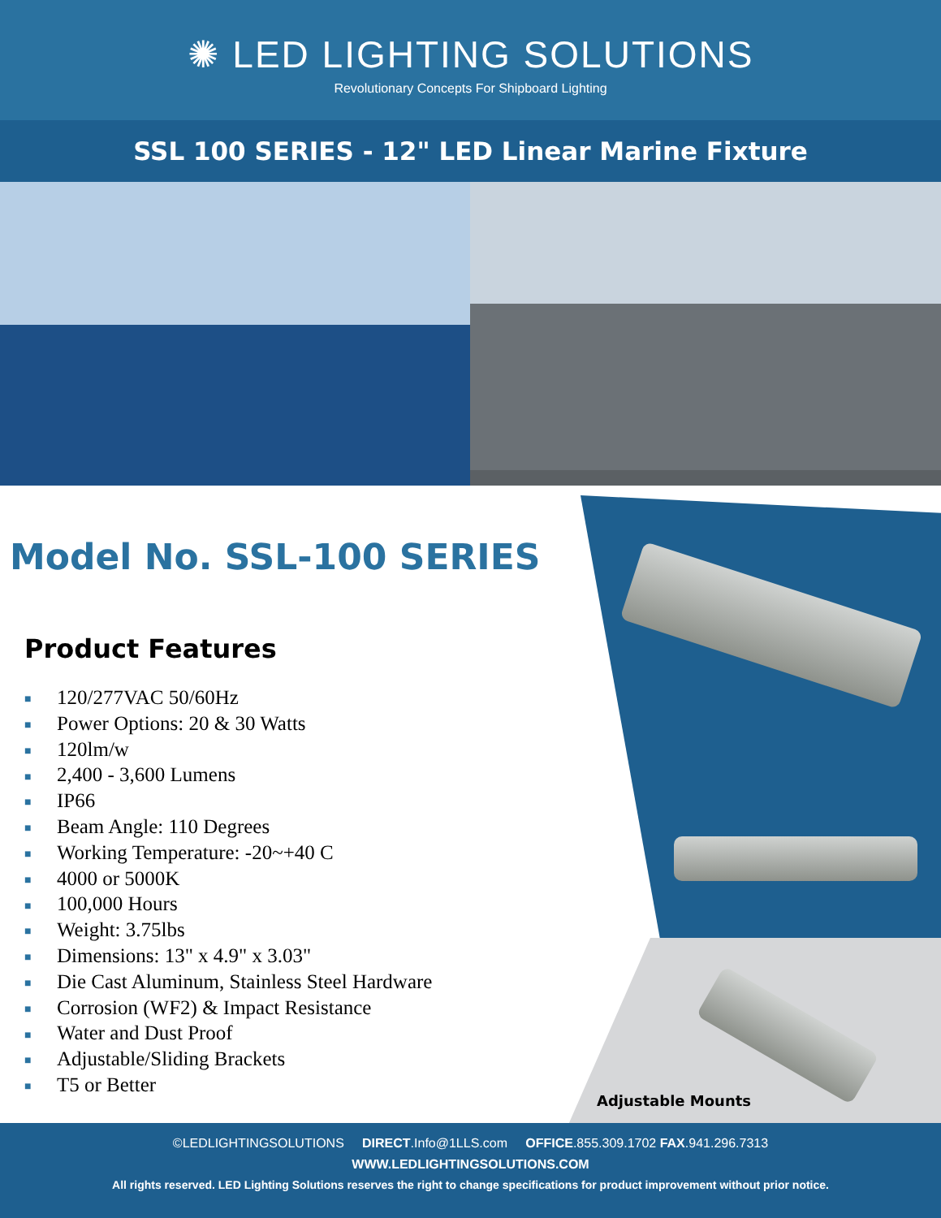✺ LED LIGHTING SOLUTIONS
Revolutionary Concepts For Shipboard Lighting
SSL 100 SERIES - 12" LED Linear Marine Fixture
Model No. SSL-100 SERIES
Product Features
■ 120/277VAC 50/60Hz
■ Power Options: 20 & 30 Watts
■ 120lm/w
■ 2,400 - 3,600 Lumens
■ IP66
■ Beam Angle: 110 Degrees
■ Working Temperature: -20~+40 C
■ 4000 or 5000K
■ 100,000 Hours
■ Weight: 3.75lbs
■ Dimensions: 13" x 4.9" x 3.03"
■ Die Cast Aluminum, Stainless Steel Hardware
■ Corrosion (WF2) & Impact Resistance
■ Water and Dust Proof
■ Adjustable/Sliding Brackets
■ T5 or Better
Adjustable Mounts
©LEDLIGHTINGSOLUTIONS DIRECT.Info@1LLS.com OFFICE.855.309.1702 FAX.941.296.7313
WWW.LEDLIGHTINGSOLUTIONS.COM
All rights reserved. LED Lighting Solutions reserves the right to change specifications for product improvement without prior notice.